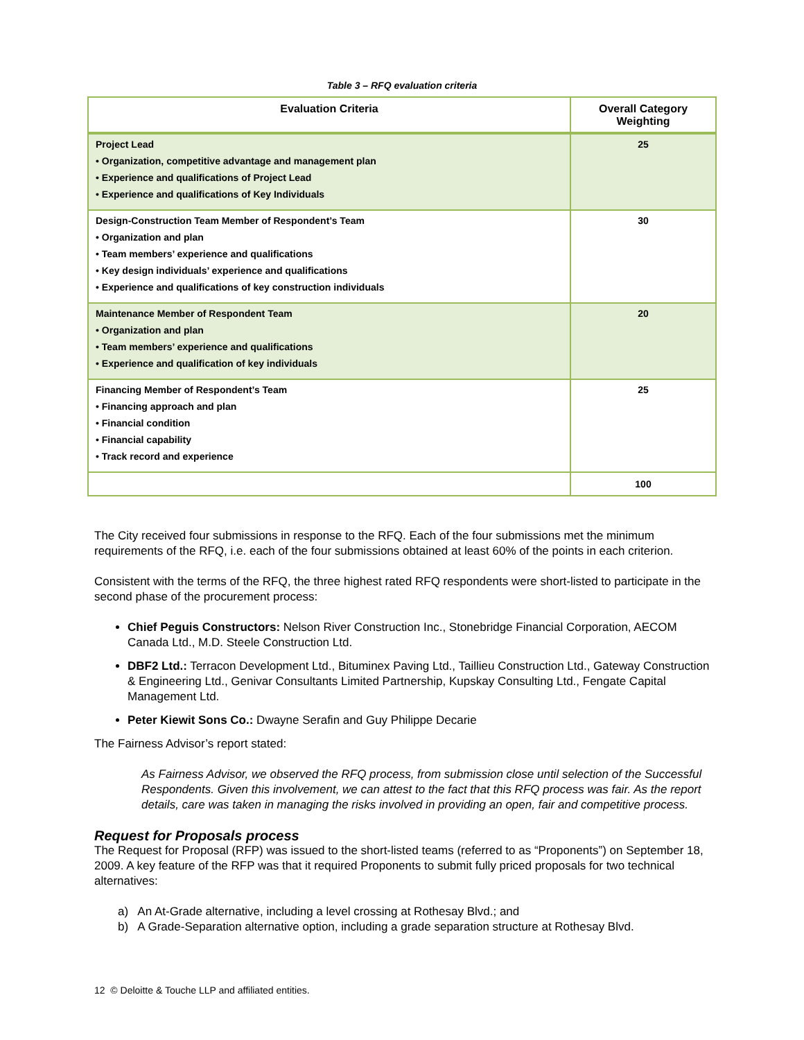Table 3 – RFQ evaluation criteria
| Evaluation Criteria | Overall Category Weighting |
| --- | --- |
| Project Lead • Organization, competitive advantage and management plan • Experience and qualifications of Project Lead • Experience and qualifications of Key Individuals | 25 |
| Design-Construction Team Member of Respondent’s Team • Organization and plan • Team members’ experience and qualifications • Key design individuals’ experience and qualifications • Experience and qualifications of key construction individuals | 30 |
| Maintenance Member of Respondent Team • Organization and plan • Team members’ experience and qualifications • Experience and qualification of key individuals | 20 |
| Financing Member of Respondent’s Team • Financing approach and plan • Financial condition • Financial capability • Track record and experience | 25 |
| | 100 |
The City received four submissions in response to the RFQ. Each of the four submissions met the minimum requirements of the RFQ, i.e. each of the four submissions obtained at least 60% of the points in each criterion.
Consistent with the terms of the RFQ, the three highest rated RFQ respondents were short-listed to participate in the second phase of the procurement process:
Chief Peguis Constructors: Nelson River Construction Inc., Stonebridge Financial Corporation, AECOM Canada Ltd., M.D. Steele Construction Ltd.
DBF2 Ltd.: Terracon Development Ltd., Bituminex Paving Ltd., Taillieu Construction Ltd., Gateway Construction & Engineering Ltd., Genivar Consultants Limited Partnership, Kupskay Consulting Ltd., Fengate Capital Management Ltd.
Peter Kiewit Sons Co.: Dwayne Serafin and Guy Philippe Decarie
The Fairness Advisor’s report stated:
As Fairness Advisor, we observed the RFQ process, from submission close until selection of the Successful Respondents. Given this involvement, we can attest to the fact that this RFQ process was fair. As the report details, care was taken in managing the risks involved in providing an open, fair and competitive process.
Request for Proposals process
The Request for Proposal (RFP) was issued to the short-listed teams (referred to as “Proponents”) on September 18, 2009. A key feature of the RFP was that it required Proponents to submit fully priced proposals for two technical alternatives:
a) An At-Grade alternative, including a level crossing at Rothesay Blvd.; and
b) A Grade-Separation alternative option, including a grade separation structure at Rothesay Blvd.
12 © Deloitte & Touche LLP and affiliated entities.